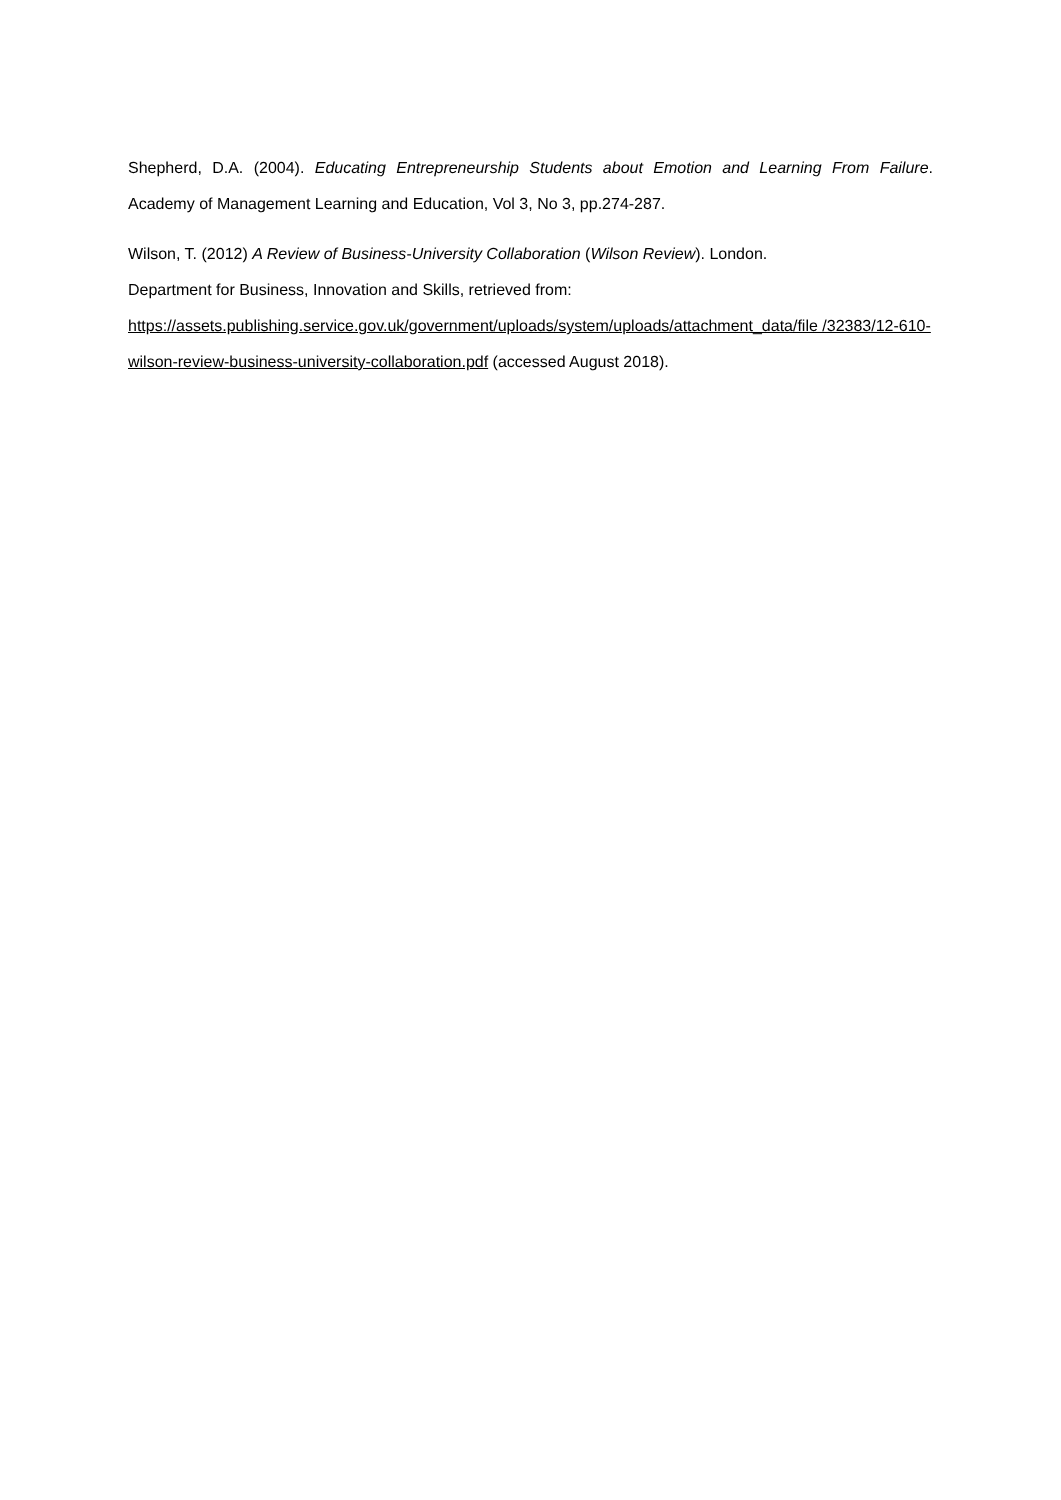Shepherd, D.A. (2004). Educating Entrepreneurship Students about Emotion and Learning From Failure. Academy of Management Learning and Education, Vol 3, No 3, pp.274-287.
Wilson, T. (2012) A Review of Business-University Collaboration (Wilson Review). London.
Department for Business, Innovation and Skills, retrieved from:
https://assets.publishing.service.gov.uk/government/uploads/system/uploads/attachment_data/file /32383/12-610-wilson-review-business-university-collaboration.pdf (accessed August 2018).